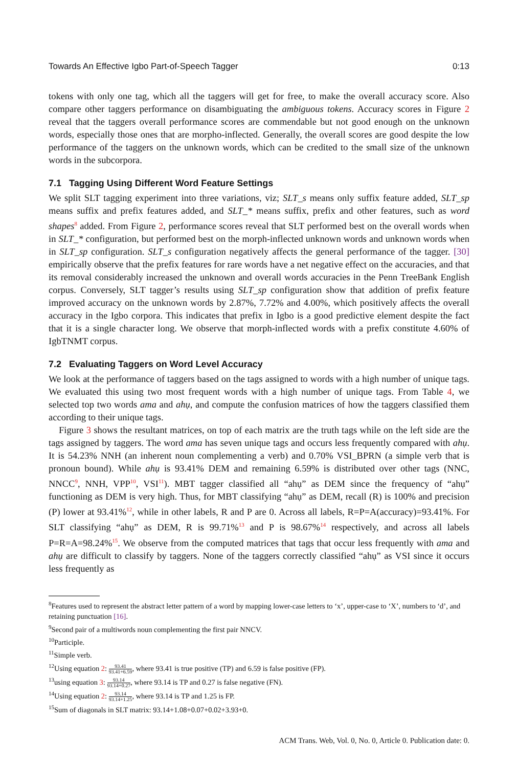Towards An Effective Igbo Part-of-Speech Tagger 0:13
tokens with only one tag, which all the taggers will get for free, to make the overall accuracy score. Also compare other taggers performance on disambiguating the ambiguous tokens. Accuracy scores in Figure 2 reveal that the taggers overall performance scores are commendable but not good enough on the unknown words, especially those ones that are morpho-inflected. Generally, the overall scores are good despite the low performance of the taggers on the unknown words, which can be credited to the small size of the unknown words in the subcorpora.
7.1 Tagging Using Different Word Feature Settings
We split SLT tagging experiment into three variations, viz; SLT_s means only suffix feature added, SLT_sp means suffix and prefix features added, and SLT_* means suffix, prefix and other features, such as word shapes<sup>8</sup> added. From Figure 2, performance scores reveal that SLT performed best on the overall words when in SLT_* configuration, but performed best on the morph-inflected unknown words and unknown words when in SLT_sp configuration. SLT_s configuration negatively affects the general performance of the tagger. [30] empirically observe that the prefix features for rare words have a net negative effect on the accuracies, and that its removal considerably increased the unknown and overall words accuracies in the Penn TreeBank English corpus. Conversely, SLT tagger’s results using SLT_sp configuration show that addition of prefix feature improved accuracy on the unknown words by 2.87%, 7.72% and 4.00%, which positively affects the overall accuracy in the Igbo corpora. This indicates that prefix in Igbo is a good predictive element despite the fact that it is a single character long. We observe that morph-inflected words with a prefix constitute 4.60% of IgbTNMT corpus.
7.2 Evaluating Taggers on Word Level Accuracy
We look at the performance of taggers based on the tags assigned to words with a high number of unique tags. We evaluated this using two most frequent words with a high number of unique tags. From Table 4, we selected top two words ama and ahụ, and compute the confusion matrices of how the taggers classified them according to their unique tags.
Figure 3 shows the resultant matrices, on top of each matrix are the truth tags while on the left side are the tags assigned by taggers. The word ama has seven unique tags and occurs less frequently compared with ahụ. It is 54.23% NNH (an inherent noun complementing a verb) and 0.70% VSI_BPRN (a simple verb that is pronoun bound). While ahụ is 93.41% DEM and remaining 6.59% is distributed over other tags (NNC, NNCC<sup>9</sup>, NNH, VPP<sup>10</sup>, VSI<sup>11</sup>). MBT tagger classified all “ahụ” as DEM since the frequency of “ahụ” functioning as DEM is very high. Thus, for MBT classifying “ahụ” as DEM, recall (R) is 100% and precision (P) lower at 93.41%<sup>12</sup>, while in other labels, R and P are 0. Across all labels, R=P=A(accuracy)=93.41%. For SLT classifying “ahụ” as DEM, R is 99.71%<sup>13</sup> and P is 98.67%<sup>14</sup> respectively, and across all labels P=R=A=98.24%<sup>15</sup>. We observe from the computed matrices that tags that occur less frequently with ama and ahụ are difficult to classify by taggers. None of the taggers correctly classified “ahụ” as VSI since it occurs less frequently as
<sup>8</sup> Features used to represent the abstract letter pattern of a word by mapping lower-case letters to ‘x’, upper-case to ‘X’, numbers to ‘d’, and retaining punctuation [16].
<sup>9</sup> Second pair of a multiwords noun complementing the first pair NNCV.
<sup>10</sup> Participle.
<sup>11</sup> Simple verb.
<sup>12</sup> Using equation 2: 93.41 93.41+6.59, where 93.41 is true positive (TP) and 6.59 is false positive (FP).
<sup>13</sup> using equation 3: 93.14 93.14+0.27, where 93.14 is TP and 0.27 is false negative (FN).
<sup>14</sup> Using equation 2: 93.14 93.14+1.25, where 93.14 is TP and 1.25 is FP.
<sup>15</sup> Sum of diagonals in SLT matrix: 93.14+1.08+0.07+0.02+3.93+0.
ACM Trans. Web, Vol. 0, No. 0, Article 0. Publication date: 0.